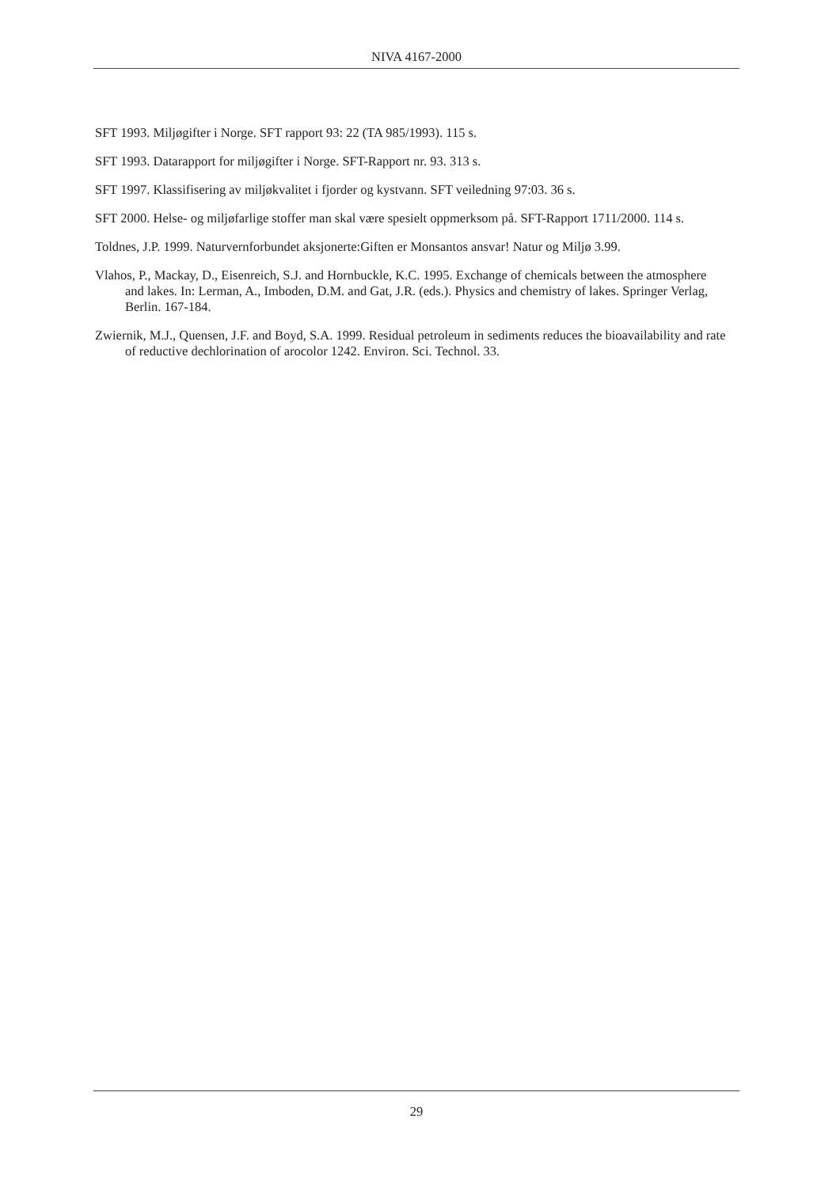NIVA 4167-2000
SFT 1993. Miljøgifter i Norge. SFT rapport 93: 22 (TA 985/1993). 115 s.
SFT 1993. Datarapport for miljøgifter i Norge. SFT-Rapport nr. 93. 313 s.
SFT 1997. Klassifisering av miljøkvalitet i fjorder og kystvann. SFT veiledning 97:03. 36 s.
SFT 2000. Helse- og miljøfarlige stoffer man skal være spesielt oppmerksom på. SFT-Rapport 1711/2000. 114 s.
Toldnes, J.P. 1999. Naturvernforbundet aksjonerte:Giften er Monsantos ansvar! Natur og Miljø 3.99.
Vlahos, P., Mackay, D., Eisenreich, S.J. and Hornbuckle, K.C. 1995. Exchange of chemicals between the atmosphere and lakes. In: Lerman, A., Imboden, D.M. and Gat, J.R. (eds.). Physics and chemistry of lakes. Springer Verlag, Berlin. 167-184.
Zwiernik, M.J., Quensen, J.F. and Boyd, S.A. 1999. Residual petroleum in sediments reduces the bioavailability and rate of reductive dechlorination of arocolor 1242. Environ. Sci. Technol. 33.
29